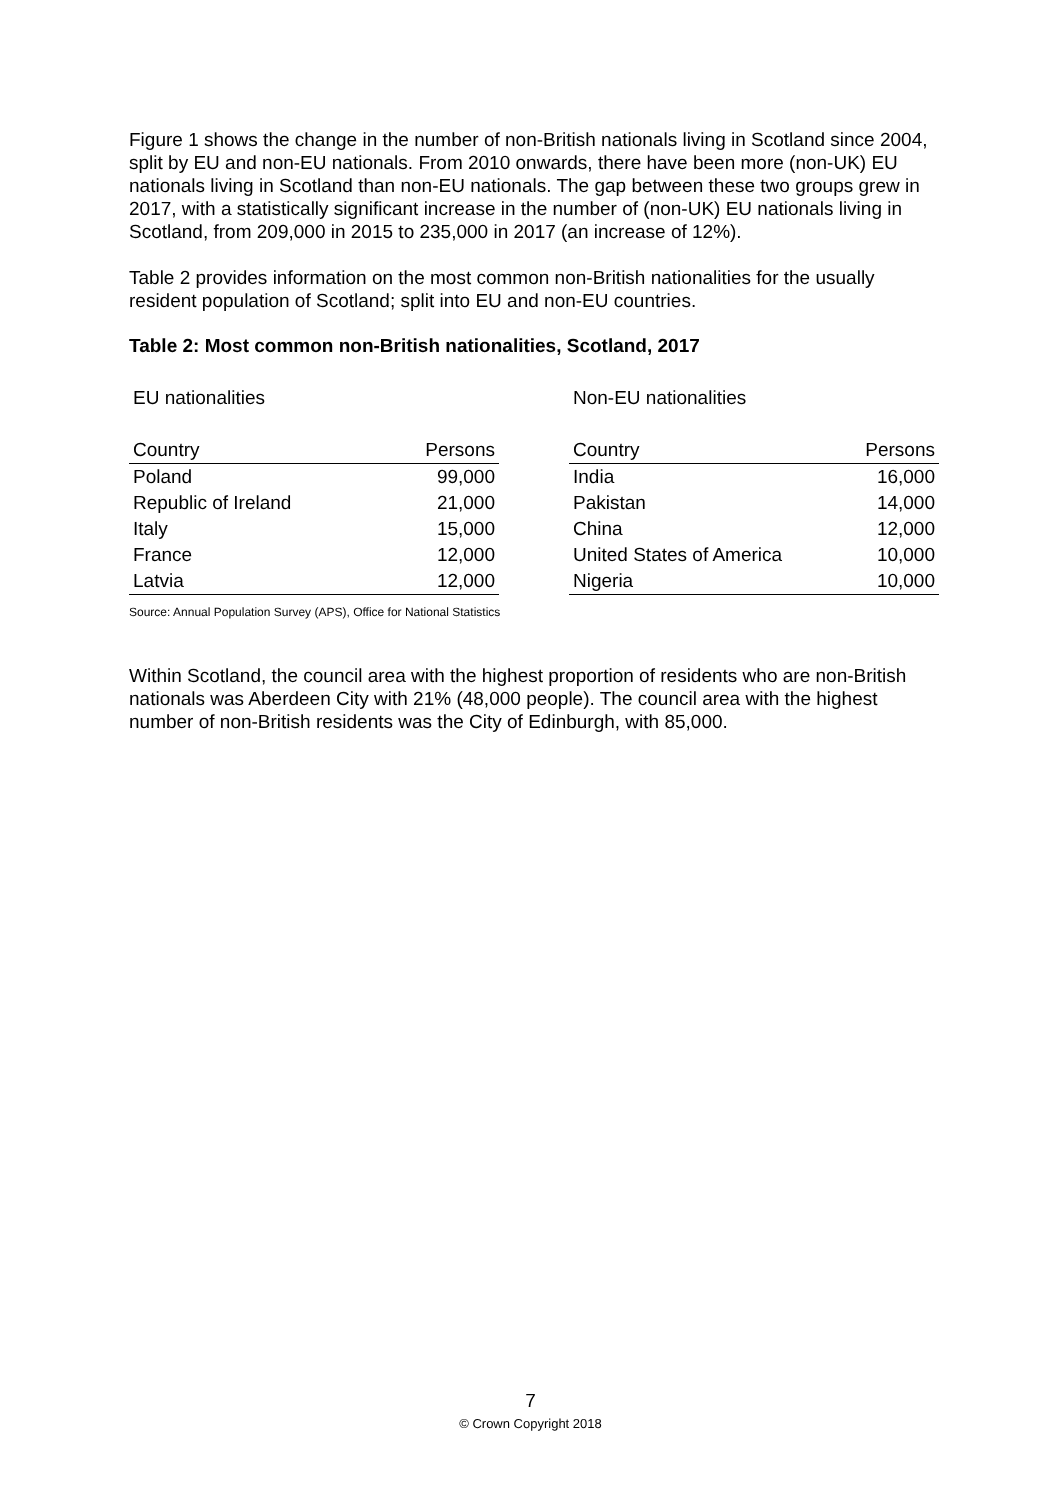Figure 1 shows the change in the number of non-British nationals living in Scotland since 2004, split by EU and non-EU nationals. From 2010 onwards, there have been more (non-UK) EU nationals living in Scotland than non-EU nationals. The gap between these two groups grew in 2017, with a statistically significant increase in the number of (non-UK) EU nationals living in Scotland, from 209,000 in 2015 to 235,000 in 2017 (an increase of 12%).
Table 2 provides information on the most common non-British nationalities for the usually resident population of Scotland; split into EU and non-EU countries.
Table 2: Most common non-British nationalities, Scotland, 2017
EU nationalities
| Country | Persons |
| --- | --- |
| Poland | 99,000 |
| Republic of Ireland | 21,000 |
| Italy | 15,000 |
| France | 12,000 |
| Latvia | 12,000 |
Non-EU nationalities
| Country | Persons |
| --- | --- |
| India | 16,000 |
| Pakistan | 14,000 |
| China | 12,000 |
| United States of America | 10,000 |
| Nigeria | 10,000 |
Source: Annual Population Survey (APS), Office for National Statistics
Within Scotland, the council area with the highest proportion of residents who are non-British nationals was Aberdeen City with 21% (48,000 people). The council area with the highest number of non-British residents was the City of Edinburgh, with 85,000.
7
© Crown Copyright 2018